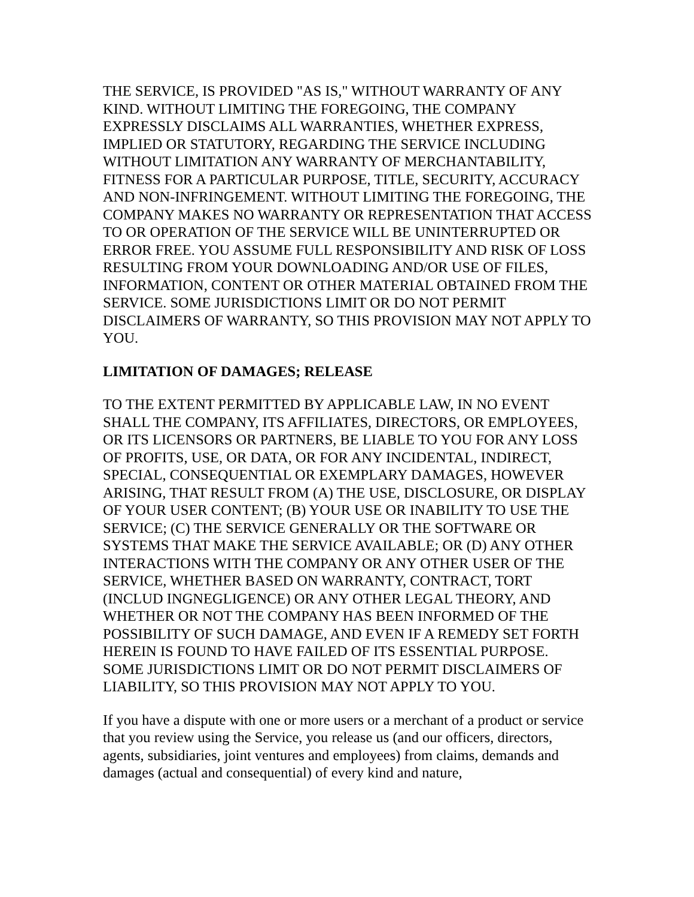THE SERVICE, IS PROVIDED "AS IS," WITHOUT WARRANTY OF ANY KIND. WITHOUT LIMITING THE FOREGOING, THE COMPANY EXPRESSLY DISCLAIMS ALL WARRANTIES, WHETHER EXPRESS, IMPLIED OR STATUTORY, REGARDING THE SERVICE INCLUDING WITHOUT LIMITATION ANY WARRANTY OF MERCHANTABILITY, FITNESS FOR A PARTICULAR PURPOSE, TITLE, SECURITY, ACCURACY AND NON-INFRINGEMENT. WITHOUT LIMITING THE FOREGOING, THE COMPANY MAKES NO WARRANTY OR REPRESENTATION THAT ACCESS TO OR OPERATION OF THE SERVICE WILL BE UNINTERRUPTED OR ERROR FREE. YOU ASSUME FULL RESPONSIBILITY AND RISK OF LOSS RESULTING FROM YOUR DOWNLOADING AND/OR USE OF FILES, INFORMATION, CONTENT OR OTHER MATERIAL OBTAINED FROM THE SERVICE. SOME JURISDICTIONS LIMIT OR DO NOT PERMIT DISCLAIMERS OF WARRANTY, SO THIS PROVISION MAY NOT APPLY TO YOU.
LIMITATION OF DAMAGES; RELEASE
TO THE EXTENT PERMITTED BY APPLICABLE LAW, IN NO EVENT SHALL THE COMPANY, ITS AFFILIATES, DIRECTORS, OR EMPLOYEES, OR ITS LICENSORS OR PARTNERS, BE LIABLE TO YOU FOR ANY LOSS OF PROFITS, USE, OR DATA, OR FOR ANY INCIDENTAL, INDIRECT, SPECIAL, CONSEQUENTIAL OR EXEMPLARY DAMAGES, HOWEVER ARISING, THAT RESULT FROM (A) THE USE, DISCLOSURE, OR DISPLAY OF YOUR USER CONTENT; (B) YOUR USE OR INABILITY TO USE THE SERVICE; (C) THE SERVICE GENERALLY OR THE SOFTWARE OR SYSTEMS THAT MAKE THE SERVICE AVAILABLE; OR (D) ANY OTHER INTERACTIONS WITH THE COMPANY OR ANY OTHER USER OF THE SERVICE, WHETHER BASED ON WARRANTY, CONTRACT, TORT (INCLUD INGNEGLIGENCE) OR ANY OTHER LEGAL THEORY, AND WHETHER OR NOT THE COMPANY HAS BEEN INFORMED OF THE POSSIBILITY OF SUCH DAMAGE, AND EVEN IF A REMEDY SET FORTH HEREIN IS FOUND TO HAVE FAILED OF ITS ESSENTIAL PURPOSE. SOME JURISDICTIONS LIMIT OR DO NOT PERMIT DISCLAIMERS OF LIABILITY, SO THIS PROVISION MAY NOT APPLY TO YOU.
If you have a dispute with one or more users or a merchant of a product or service that you review using the Service, you release us (and our officers, directors, agents, subsidiaries, joint ventures and employees) from claims, demands and damages (actual and consequential) of every kind and nature,